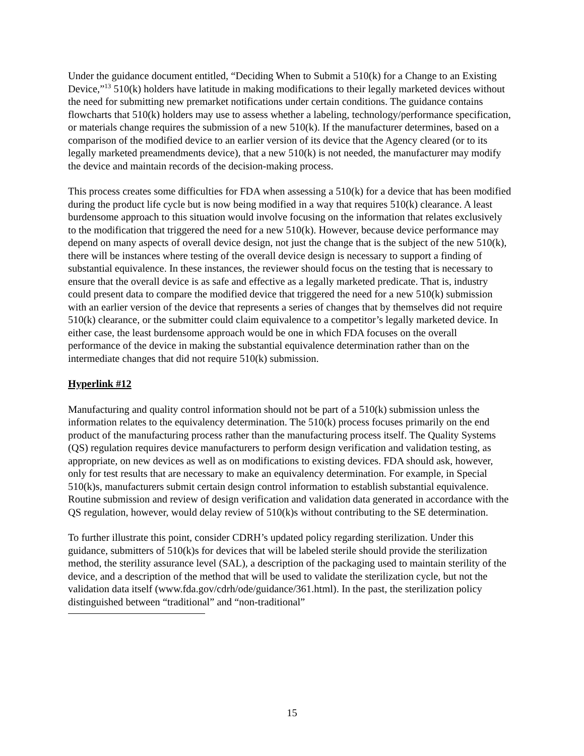Under the guidance document entitled, “Deciding When to Submit a 510(k) for a Change to an Existing Device,”<sup>13</sup> 510(k) holders have latitude in making modifications to their legally marketed devices without the need for submitting new premarket notifications under certain conditions. The guidance contains flowcharts that 510(k) holders may use to assess whether a labeling, technology/performance specification, or materials change requires the submission of a new 510(k). If the manufacturer determines, based on a comparison of the modified device to an earlier version of its device that the Agency cleared (or to its legally marketed preamendments device), that a new 510(k) is not needed, the manufacturer may modify the device and maintain records of the decision-making process.
This process creates some difficulties for FDA when assessing a 510(k) for a device that has been modified during the product life cycle but is now being modified in a way that requires 510(k) clearance. A least burdensome approach to this situation would involve focusing on the information that relates exclusively to the modification that triggered the need for a new 510(k). However, because device performance may depend on many aspects of overall device design, not just the change that is the subject of the new 510(k), there will be instances where testing of the overall device design is necessary to support a finding of substantial equivalence. In these instances, the reviewer should focus on the testing that is necessary to ensure that the overall device is as safe and effective as a legally marketed predicate. That is, industry could present data to compare the modified device that triggered the need for a new 510(k) submission with an earlier version of the device that represents a series of changes that by themselves did not require 510(k) clearance, or the submitter could claim equivalence to a competitor’s legally marketed device. In either case, the least burdensome approach would be one in which FDA focuses on the overall performance of the device in making the substantial equivalence determination rather than on the intermediate changes that did not require 510(k) submission.
Hyperlink #12
Manufacturing and quality control information should not be part of a 510(k) submission unless the information relates to the equivalency determination. The 510(k) process focuses primarily on the end product of the manufacturing process rather than the manufacturing process itself. The Quality Systems (QS) regulation requires device manufacturers to perform design verification and validation testing, as appropriate, on new devices as well as on modifications to existing devices. FDA should ask, however, only for test results that are necessary to make an equivalency determination. For example, in Special 510(k)s, manufacturers submit certain design control information to establish substantial equivalence. Routine submission and review of design verification and validation data generated in accordance with the QS regulation, however, would delay review of 510(k)s without contributing to the SE determination.
To further illustrate this point, consider CDRH’s updated policy regarding sterilization. Under this guidance, submitters of 510(k)s for devices that will be labeled sterile should provide the sterilization method, the sterility assurance level (SAL), a description of the packaging used to maintain sterility of the device, and a description of the method that will be used to validate the sterilization cycle, but not the validation data itself (www.fda.gov/cdrh/ode/guidance/361.html). In the past, the sterilization policy distinguished between “traditional” and “non-traditional”
15